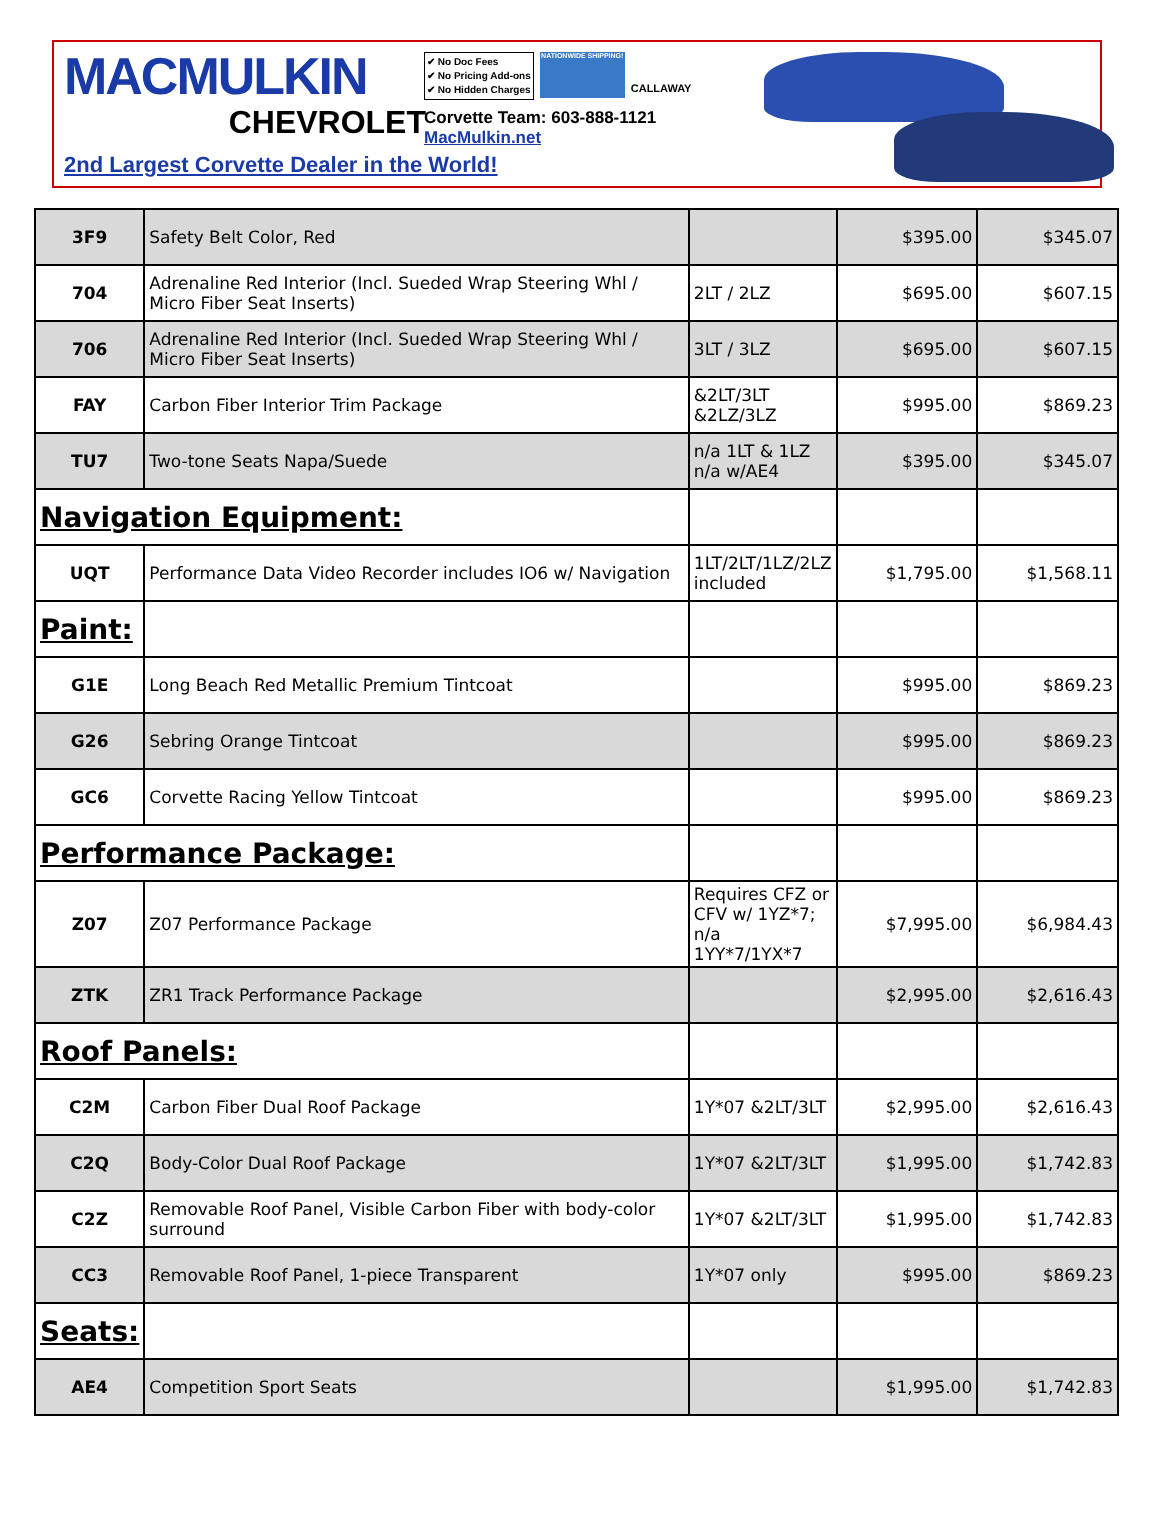MACMULKIN
CHEVROLET
✔ No Doc Fees
✔ No Pricing Add-ons
✔ No Hidden Charges
NATIONWIDE SHIPPING!
CALLAWAY
Corvette Team: 603-888-1121
MacMulkin.net
2nd Largest Corvette Dealer in the World!
| 3F9 | Safety Belt Color, Red | | $395.00 | $345.07 |
| 704 | Adrenaline Red Interior (Incl. Sueded Wrap Steering Whl / Micro Fiber Seat Inserts) | 2LT / 2LZ | $695.00 | $607.15 |
| 706 | Adrenaline Red Interior (Incl. Sueded Wrap Steering Whl / Micro Fiber Seat Inserts) | 3LT / 3LZ | $695.00 | $607.15 |
| FAY | Carbon Fiber Interior Trim Package | &2LT/3LT &2LZ/3LZ | $995.00 | $869.23 |
| TU7 | Two-tone Seats Napa/Suede | n/a 1LT & 1LZ n/a w/AE4 | $395.00 | $345.07 |
| Navigation Equipment: | | | | |
| UQT | Performance Data Video Recorder includes IO6 w/ Navigation | 1LT/2LT/1LZ/2LZ included | $1,795.00 | $1,568.11 |
| Paint: | | | | |
| G1E | Long Beach Red Metallic Premium Tintcoat | | $995.00 | $869.23 |
| G26 | Sebring Orange Tintcoat | | $995.00 | $869.23 |
| GC6 | Corvette Racing Yellow Tintcoat | | $995.00 | $869.23 |
| Performance Package: | | | | |
| Z07 | Z07 Performance Package | Requires CFZ or CFV w/ 1YZ*7; n/a 1YY*7/1YX*7 | $7,995.00 | $6,984.43 |
| ZTK | ZR1 Track Performance Package | | $2,995.00 | $2,616.43 |
| Roof Panels: | | | | |
| C2M | Carbon Fiber Dual Roof Package | 1Y*07 &2LT/3LT | $2,995.00 | $2,616.43 |
| C2Q | Body-Color Dual Roof Package | 1Y*07 &2LT/3LT | $1,995.00 | $1,742.83 |
| C2Z | Removable Roof Panel, Visible Carbon Fiber with body-color surround | 1Y*07 &2LT/3LT | $1,995.00 | $1,742.83 |
| CC3 | Removable Roof Panel, 1-piece Transparent | 1Y*07 only | $995.00 | $869.23 |
| Seats: | | | | |
| AE4 | Competition Sport Seats | | $1,995.00 | $1,742.83 |